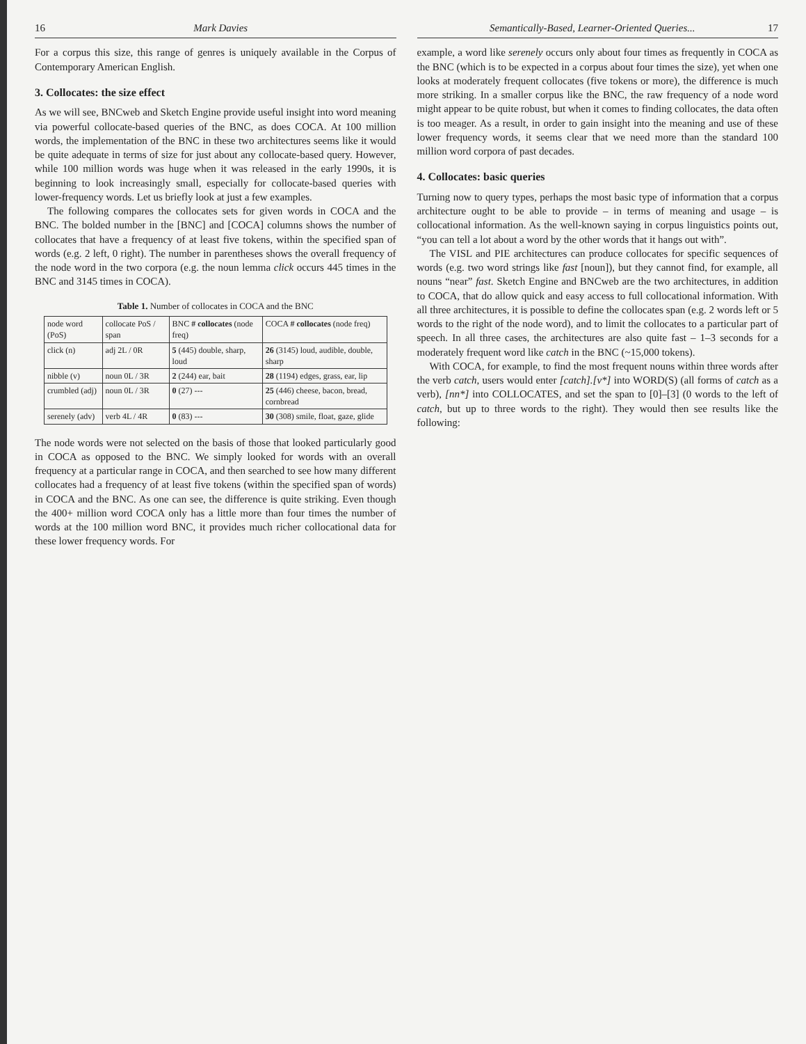16 Mark Davies
For a corpus this size, this range of genres is uniquely available in the Corpus of Contemporary American English.
3. Collocates: the size effect
As we will see, BNCweb and Sketch Engine provide useful insight into word meaning via powerful collocate-based queries of the BNC, as does COCA. At 100 million words, the implementation of the BNC in these two architectures seems like it would be quite adequate in terms of size for just about any collocate-based query. However, while 100 million words was huge when it was released in the early 1990s, it is beginning to look increasingly small, especially for collocate-based queries with lower-frequency words. Let us briefly look at just a few examples.
The following compares the collocates sets for given words in COCA and the BNC. The bolded number in the [BNC] and [COCA] columns shows the number of collocates that have a frequency of at least five tokens, within the specified span of words (e.g. 2 left, 0 right). The number in parentheses shows the overall frequency of the node word in the two corpora (e.g. the noun lemma click occurs 445 times in the BNC and 3145 times in COCA).
Table 1. Number of collocates in COCA and the BNC
| node word (PoS) | collocate PoS / span | BNC # collocates (node freq) | COCA # collocates (node freq) |
| --- | --- | --- | --- |
| click (n) | adj 2L / 0R | 5 (445) double, sharp, loud | 26 (3145) loud, audible, double, sharp |
| nibble (v) | noun 0L / 3R | 2 (244) ear, bait | 28 (1194) edges, grass, ear, lip |
| crumbled (adj) | noun 0L / 3R | 0 (27) --- | 25 (446) cheese, bacon, bread, cornbread |
| serenely (adv) | verb 4L / 4R | 0 (83) --- | 30 (308) smile, float, gaze, glide |
The node words were not selected on the basis of those that looked particularly good in COCA as opposed to the BNC. We simply looked for words with an overall frequency at a particular range in COCA, and then searched to see how many different collocates had a frequency of at least five tokens (within the specified span of words) in COCA and the BNC. As one can see, the difference is quite striking. Even though the 400+ million word COCA only has a little more than four times the number of words at the 100 million word BNC, it provides much richer collocational data for these lower frequency words. For
Semantically-Based, Learner-Oriented Queries... 17
example, a word like serenely occurs only about four times as frequently in COCA as the BNC (which is to be expected in a corpus about four times the size), yet when one looks at moderately frequent collocates (five tokens or more), the difference is much more striking. In a smaller corpus like the BNC, the raw frequency of a node word might appear to be quite robust, but when it comes to finding collocates, the data often is too meager. As a result, in order to gain insight into the meaning and use of these lower frequency words, it seems clear that we need more than the standard 100 million word corpora of past decades.
4. Collocates: basic queries
Turning now to query types, perhaps the most basic type of information that a corpus architecture ought to be able to provide – in terms of meaning and usage – is collocational information. As the well-known saying in corpus linguistics points out, “you can tell a lot about a word by the other words that it hangs out with”.
The VISL and PIE architectures can produce collocates for specific sequences of words (e.g. two word strings like fast [noun]), but they cannot find, for example, all nouns “near” fast. Sketch Engine and BNCweb are the two architectures, in addition to COCA, that do allow quick and easy access to full collocational information. With all three architectures, it is possible to define the collocates span (e.g. 2 words left or 5 words to the right of the node word), and to limit the collocates to a particular part of speech. In all three cases, the architectures are also quite fast – 1–3 seconds for a moderately frequent word like catch in the BNC (~15,000 tokens).
With COCA, for example, to find the most frequent nouns within three words after the verb catch, users would enter [catch].[v*] into WORD(S) (all forms of catch as a verb), [nn*] into COLLOCATES, and set the span to [0]–[3] (0 words to the left of catch, but up to three words to the right). They would then see results like the following: